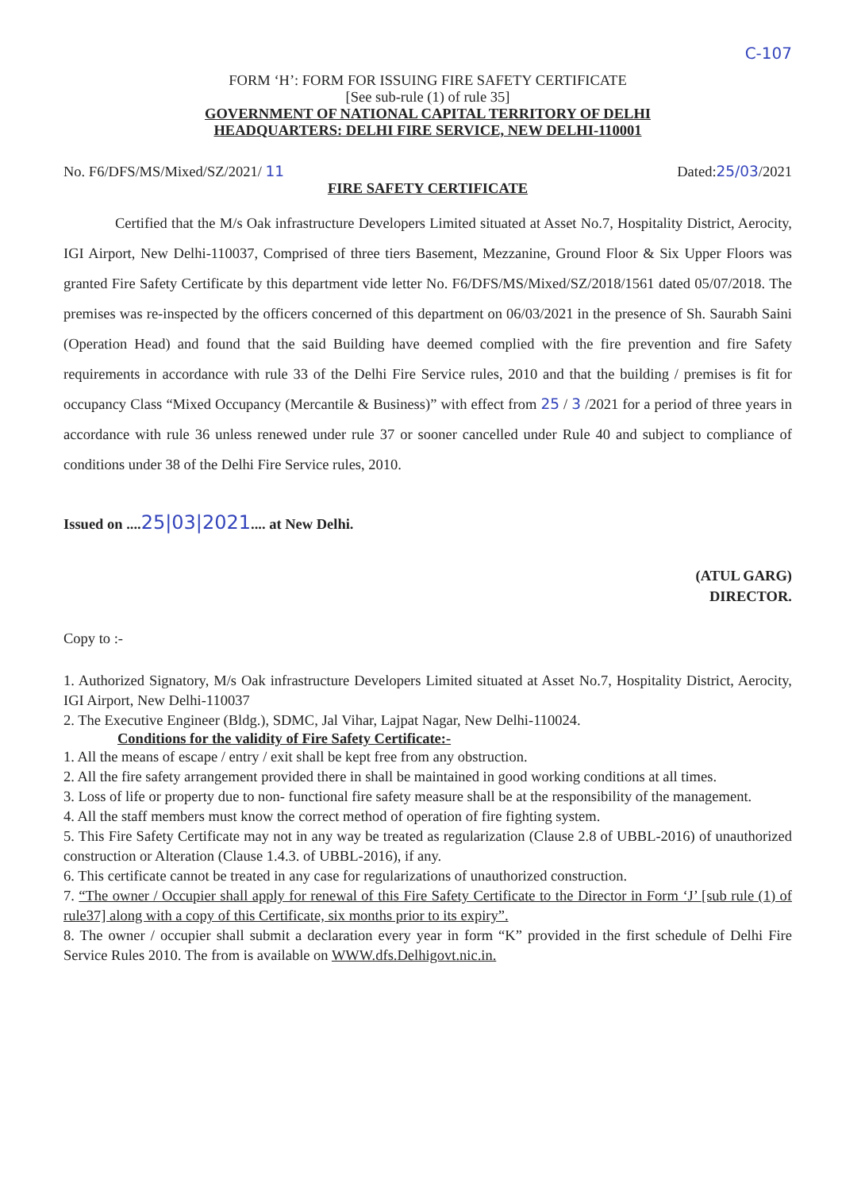C-107
FORM ‘H’: FORM FOR ISSUING FIRE SAFETY CERTIFICATE
[See sub-rule (1) of rule 35]
GOVERNMENT OF NATIONAL CAPITAL TERRITORY OF DELHI
HEADQUARTERS: DELHI FIRE SERVICE, NEW DELHI-110001
No. F6/DFS/MS/Mixed/SZ/2021/ 11 Dated:25/03/2021
FIRE SAFETY CERTIFICATE
Certified that the M/s Oak infrastructure Developers Limited situated at Asset No.7, Hospitality District, Aerocity, IGI Airport, New Delhi-110037, Comprised of three tiers Basement, Mezzanine, Ground Floor & Six Upper Floors was granted Fire Safety Certificate by this department vide letter No. F6/DFS/MS/Mixed/SZ/2018/1561 dated 05/07/2018. The premises was re-inspected by the officers concerned of this department on 06/03/2021 in the presence of Sh. Saurabh Saini (Operation Head) and found that the said Building have deemed complied with the fire prevention and fire Safety requirements in accordance with rule 33 of the Delhi Fire Service rules, 2010 and that the building / premises is fit for occupancy Class “Mixed Occupancy (Mercantile & Business)” with effect from 25 / 3 /2021 for a period of three years in accordance with rule 36 unless renewed under rule 37 or sooner cancelled under Rule 40 and subject to compliance of conditions under 38 of the Delhi Fire Service rules, 2010.
Issued on ....25|03|2021.... at New Delhi.
(ATUL GARG)
DIRECTOR.
Copy to :-
1. Authorized Signatory, M/s Oak infrastructure Developers Limited situated at Asset No.7, Hospitality District, Aerocity, IGI Airport, New Delhi-110037
2. The Executive Engineer (Bldg.), SDMC, Jal Vihar, Lajpat Nagar, New Delhi-110024.
Conditions for the validity of Fire Safety Certificate:-
1. All the means of escape / entry / exit shall be kept free from any obstruction.
2. All the fire safety arrangement provided there in shall be maintained in good working conditions at all times.
3. Loss of life or property due to non- functional fire safety measure shall be at the responsibility of the management.
4. All the staff members must know the correct method of operation of fire fighting system.
5. This Fire Safety Certificate may not in any way be treated as regularization (Clause 2.8 of UBBL-2016) of unauthorized construction or Alteration (Clause 1.4.3. of UBBL-2016), if any.
6. This certificate cannot be treated in any case for regularizations of unauthorized construction.
7. “The owner / Occupier shall apply for renewal of this Fire Safety Certificate to the Director in Form ‘J’ [sub rule (1) of rule37] along with a copy of this Certificate, six months prior to its expiry”.
8. The owner / occupier shall submit a declaration every year in form “K” provided in the first schedule of Delhi Fire Service Rules 2010. The from is available on WWW.dfs.Delhigovt.nic.in.